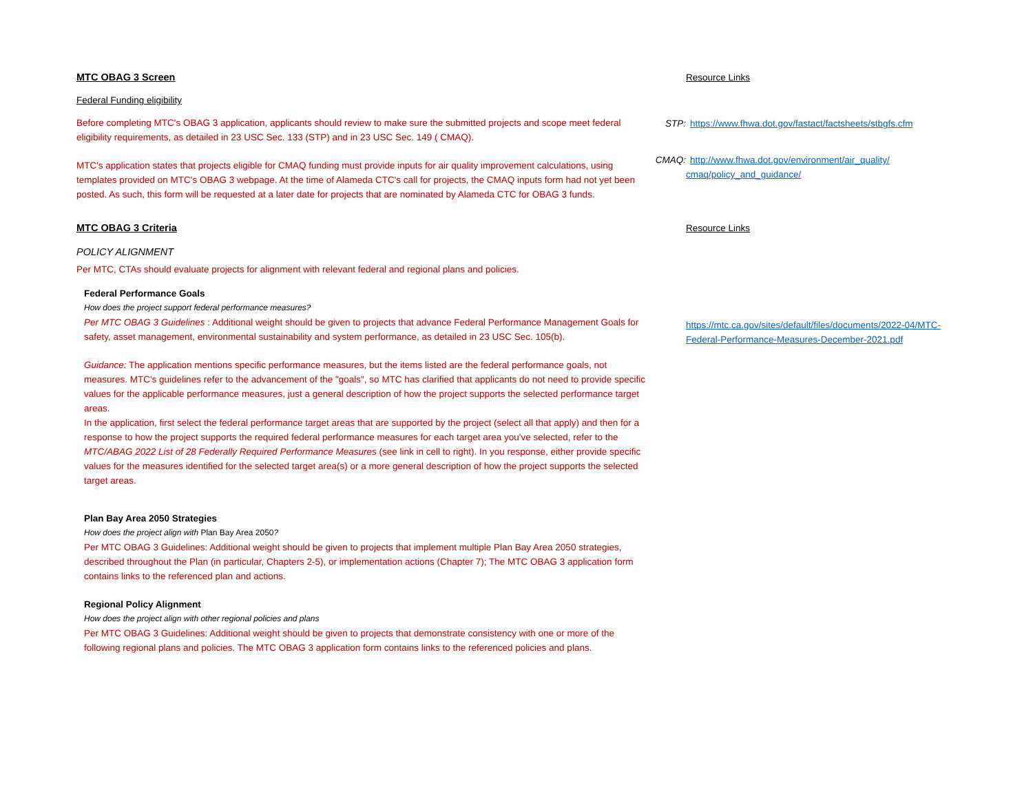MTC OBAG 3 Screen
Federal Funding eligibility
Before completing MTC's OBAG 3 application, applicants should review to make sure the submitted projects and scope meet federal eligibility requirements, as detailed in 23 USC Sec. 133 (STP) and in 23 USC Sec. 149 ( CMAQ).
MTC's application states that projects eligible for CMAQ funding must provide inputs for air quality improvement calculations, using templates provided on MTC's OBAG 3 webpage. At the time of Alameda CTC's call for projects, the CMAQ inputs form had not yet been posted. As such, this form will be requested at a later date for projects that are nominated by Alameda CTC for OBAG 3 funds.
Resource Links
STP: https://www.fhwa.dot.gov/fastact/factsheets/stbgfs.cfm
CMAQ: http://www.fhwa.dot.gov/environment/air_quality/ cmaq/policy_and_guidance/
MTC OBAG 3 Criteria
POLICY ALIGNMENT
Per MTC, CTAs should evaluate projects for alignment with relevant federal and regional plans and policies.
Federal Performance Goals
How does the project support federal performance measures?
Per MTC OBAG 3 Guidelines : Additional weight should be given to projects that advance Federal Performance Management Goals for safety, asset management, environmental sustainability and system performance, as detailed in 23 USC Sec. 105(b).
Guidance: The application mentions specific performance measures, but the items listed are the federal performance goals, not measures. MTC's guidelines refer to the advancement of the "goals", so MTC has clarified that applicants do not need to provide specific values for the applicable performance measures, just a general description of how the project supports the selected performance target areas.
In the application, first select the federal performance target areas that are supported by the project (select all that apply) and then for a response to how the project supports the required federal performance measures for each target area you've selected, refer to the MTC/ABAG 2022 List of 28 Federally Required Performance Measures (see link in cell to right). In you response, either provide specific values for the measures identified for the selected target area(s) or a more general description of how the project supports the selected target areas.
Plan Bay Area 2050 Strategies
How does the project align with Plan Bay Area 2050?
Per MTC OBAG 3 Guidelines: Additional weight should be given to projects that implement multiple Plan Bay Area 2050 strategies, described throughout the Plan (in particular, Chapters 2-5), or implementation actions (Chapter 7); The MTC OBAG 3 application form contains links to the referenced plan and actions.
Regional Policy Alignment
How does the project align with other regional policies and plans
Per MTC OBAG 3 Guidelines: Additional weight should be given to projects that demonstrate consistency with one or more of the following regional plans and policies. The MTC OBAG 3 application form contains links to the referenced policies and plans.
Resource Links
https://mtc.ca.gov/sites/default/files/documents/2022-04/MTC-Federal-Performance-Measures-December-2021.pdf